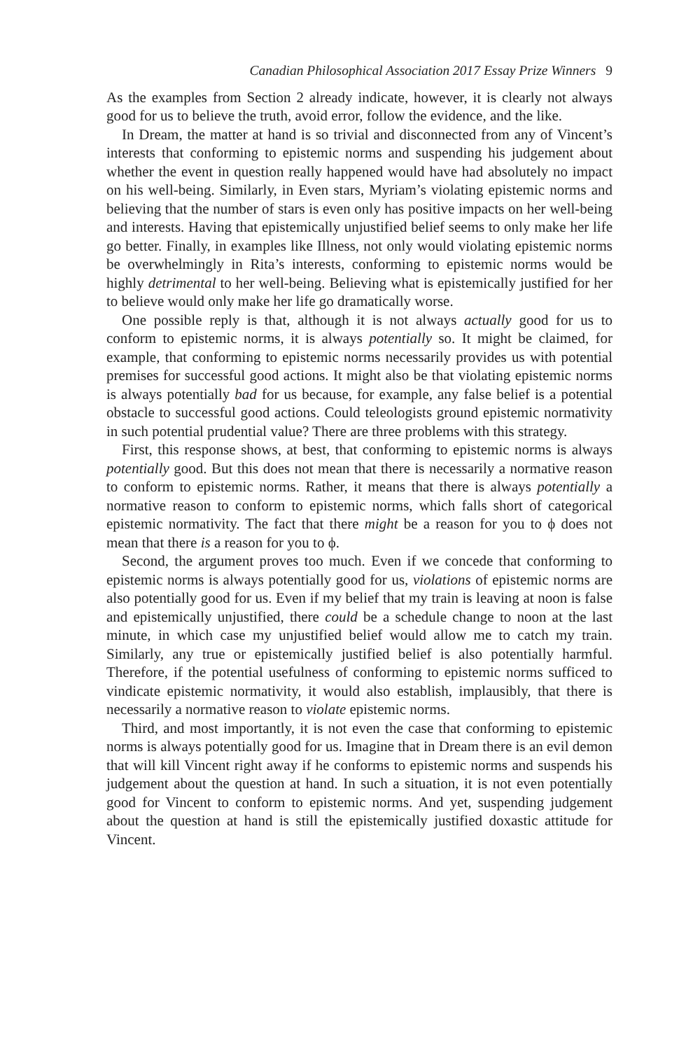Canadian Philosophical Association 2017 Essay Prize Winners 9
As the examples from Section 2 already indicate, however, it is clearly not always good for us to believe the truth, avoid error, follow the evidence, and the like.
In Dream, the matter at hand is so trivial and disconnected from any of Vincent’s interests that conforming to epistemic norms and suspending his judgement about whether the event in question really happened would have had absolutely no impact on his well-being. Similarly, in Even stars, Myriam’s violating epistemic norms and believing that the number of stars is even only has positive impacts on her well-being and interests. Having that epistemically unjustified belief seems to only make her life go better. Finally, in examples like Illness, not only would violating epistemic norms be overwhelmingly in Rita’s interests, conforming to epistemic norms would be highly detrimental to her well-being. Believing what is epistemically justified for her to believe would only make her life go dramatically worse.
One possible reply is that, although it is not always actually good for us to conform to epistemic norms, it is always potentially so. It might be claimed, for example, that conforming to epistemic norms necessarily provides us with potential premises for successful good actions. It might also be that violating epistemic norms is always potentially bad for us because, for example, any false belief is a potential obstacle to successful good actions. Could teleologists ground epistemic normativity in such potential prudential value? There are three problems with this strategy.
First, this response shows, at best, that conforming to epistemic norms is always potentially good. But this does not mean that there is necessarily a normative reason to conform to epistemic norms. Rather, it means that there is always potentially a normative reason to conform to epistemic norms, which falls short of categorical epistemic normativity. The fact that there might be a reason for you to ϕ does not mean that there is a reason for you to ϕ.
Second, the argument proves too much. Even if we concede that conforming to epistemic norms is always potentially good for us, violations of epistemic norms are also potentially good for us. Even if my belief that my train is leaving at noon is false and epistemically unjustified, there could be a schedule change to noon at the last minute, in which case my unjustified belief would allow me to catch my train. Similarly, any true or epistemically justified belief is also potentially harmful. Therefore, if the potential usefulness of conforming to epistemic norms sufficed to vindicate epistemic normativity, it would also establish, implausibly, that there is necessarily a normative reason to violate epistemic norms.
Third, and most importantly, it is not even the case that conforming to epistemic norms is always potentially good for us. Imagine that in Dream there is an evil demon that will kill Vincent right away if he conforms to epistemic norms and suspends his judgement about the question at hand. In such a situation, it is not even potentially good for Vincent to conform to epistemic norms. And yet, suspending judgement about the question at hand is still the epistemically justified doxastic attitude for Vincent.